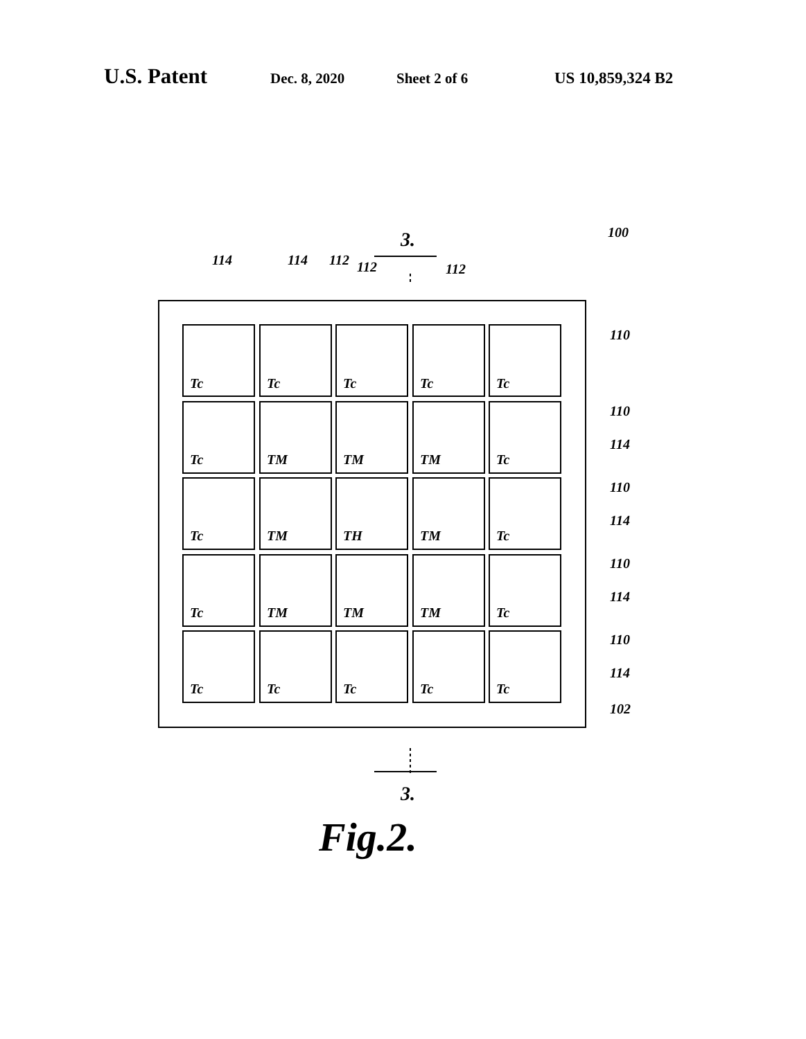U.S. Patent Dec. 8, 2020 Sheet 2 of 6 US 10,859,324 B2
114
114
112
112
112
100
110
110
110
110
110
114
114
114
114
102
3.
3.
Tc
Tc
Tc
Tc
Tc
Tc
TM
TM
TM
Tc
Tc
TM
TH
TM
Tc
Tc
TM
TM
TM
Tc
Tc
Tc
Tc
Tc
Tc
Fig.2.